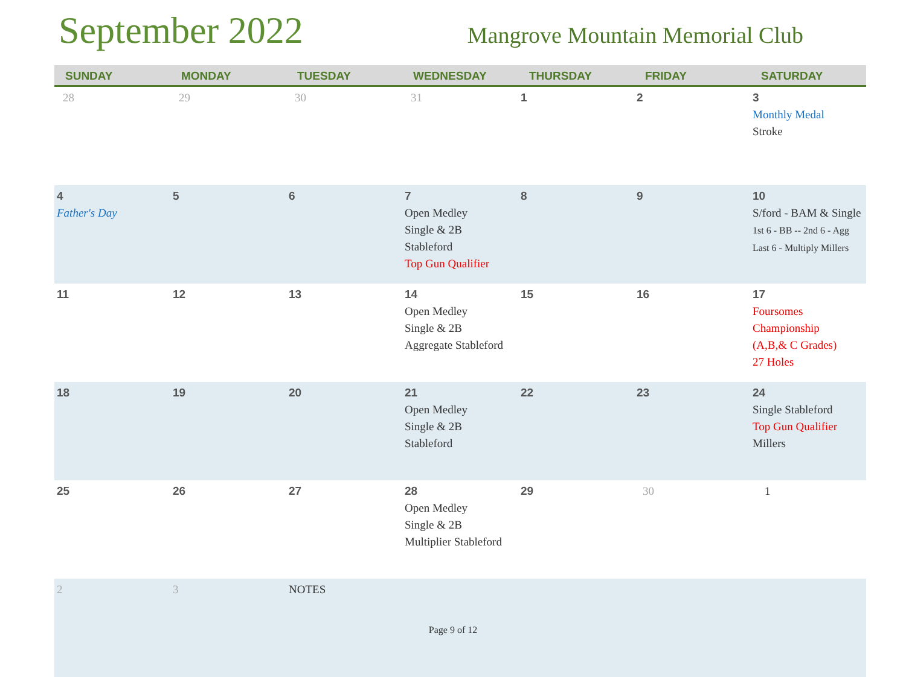September 2022
Mangrove Mountain Memorial Club
| SUNDAY | MONDAY | TUESDAY | WEDNESDAY | THURSDAY | FRIDAY | SATURDAY |
| --- | --- | --- | --- | --- | --- | --- |
| 28 | 29 | 30 | 31 | 1 | 2 | 3 Monthly Medal Stroke |
| 4 Father's Day | 5 | 6 | 7 Open Medley Single & 2B Stableford Top Gun Qualifier | 8 | 9 | 10 S/ford - BAM & Single 1st 6 - BB -- 2nd 6 - Agg Last 6 - Multiply Millers |
| 11 | 12 | 13 | 14 Open Medley Single & 2B Aggregate Stableford | 15 | 16 | 17 Foursomes Championship (A,B,& C Grades) 27 Holes |
| 18 | 19 | 20 | 21 Open Medley Single & 2B Stableford | 22 | 23 | 24 Single Stableford Top Gun Qualifier Millers |
| 25 | 26 | 27 | 28 Open Medley Single & 2B Multiplier Stableford | 29 | 30 | 1 |
| 2 | 3 | NOTES | | | | |
Page 9 of 12